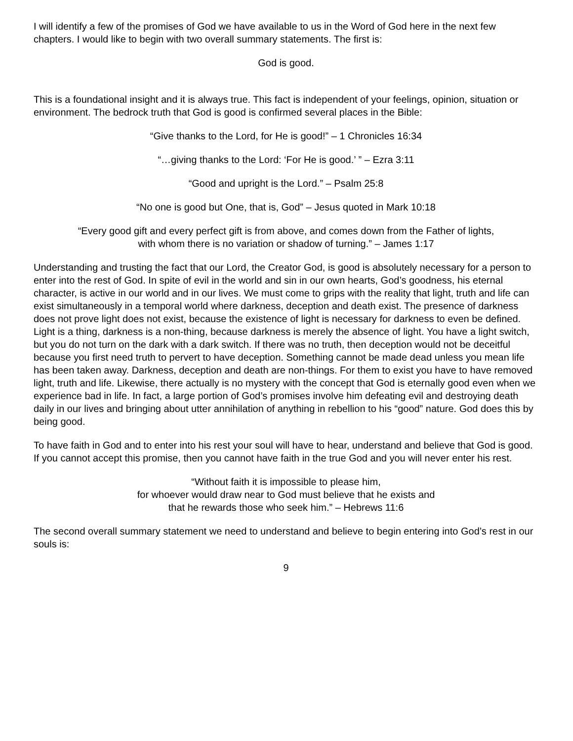I will identify a few of the promises of God we have available to us in the Word of God here in the next few chapters. I would like to begin with two overall summary statements. The first is:
God is good.
This is a foundational insight and it is always true. This fact is independent of your feelings, opinion, situation or environment. The bedrock truth that God is good is confirmed several places in the Bible:
“Give thanks to the Lord, for He is good!” – 1 Chronicles 16:34
“…giving thanks to the Lord: ‘For He is good.’ ” – Ezra 3:11
“Good and upright is the Lord.” – Psalm 25:8
“No one is good but One, that is, God” – Jesus quoted in Mark 10:18
“Every good gift and every perfect gift is from above, and comes down from the Father of lights,
with whom there is no variation or shadow of turning.” – James 1:17
Understanding and trusting the fact that our Lord, the Creator God, is good is absolutely necessary for a person to enter into the rest of God. In spite of evil in the world and sin in our own hearts, God’s goodness, his eternal character, is active in our world and in our lives. We must come to grips with the reality that light, truth and life can exist simultaneously in a temporal world where darkness, deception and death exist. The presence of darkness does not prove light does not exist, because the existence of light is necessary for darkness to even be defined. Light is a thing, darkness is a non-thing, because darkness is merely the absence of light. You have a light switch, but you do not turn on the dark with a dark switch. If there was no truth, then deception would not be deceitful because you first need truth to pervert to have deception. Something cannot be made dead unless you mean life has been taken away. Darkness, deception and death are non-things. For them to exist you have to have removed light, truth and life. Likewise, there actually is no mystery with the concept that God is eternally good even when we experience bad in life. In fact, a large portion of God’s promises involve him defeating evil and destroying death daily in our lives and bringing about utter annihilation of anything in rebellion to his “good” nature. God does this by being good.
To have faith in God and to enter into his rest your soul will have to hear, understand and believe that God is good. If you cannot accept this promise, then you cannot have faith in the true God and you will never enter his rest.
“Without faith it is impossible to please him,
for whoever would draw near to God must believe that he exists and
that he rewards those who seek him.” – Hebrews 11:6
The second overall summary statement we need to understand and believe to begin entering into God’s rest in our souls is:
9